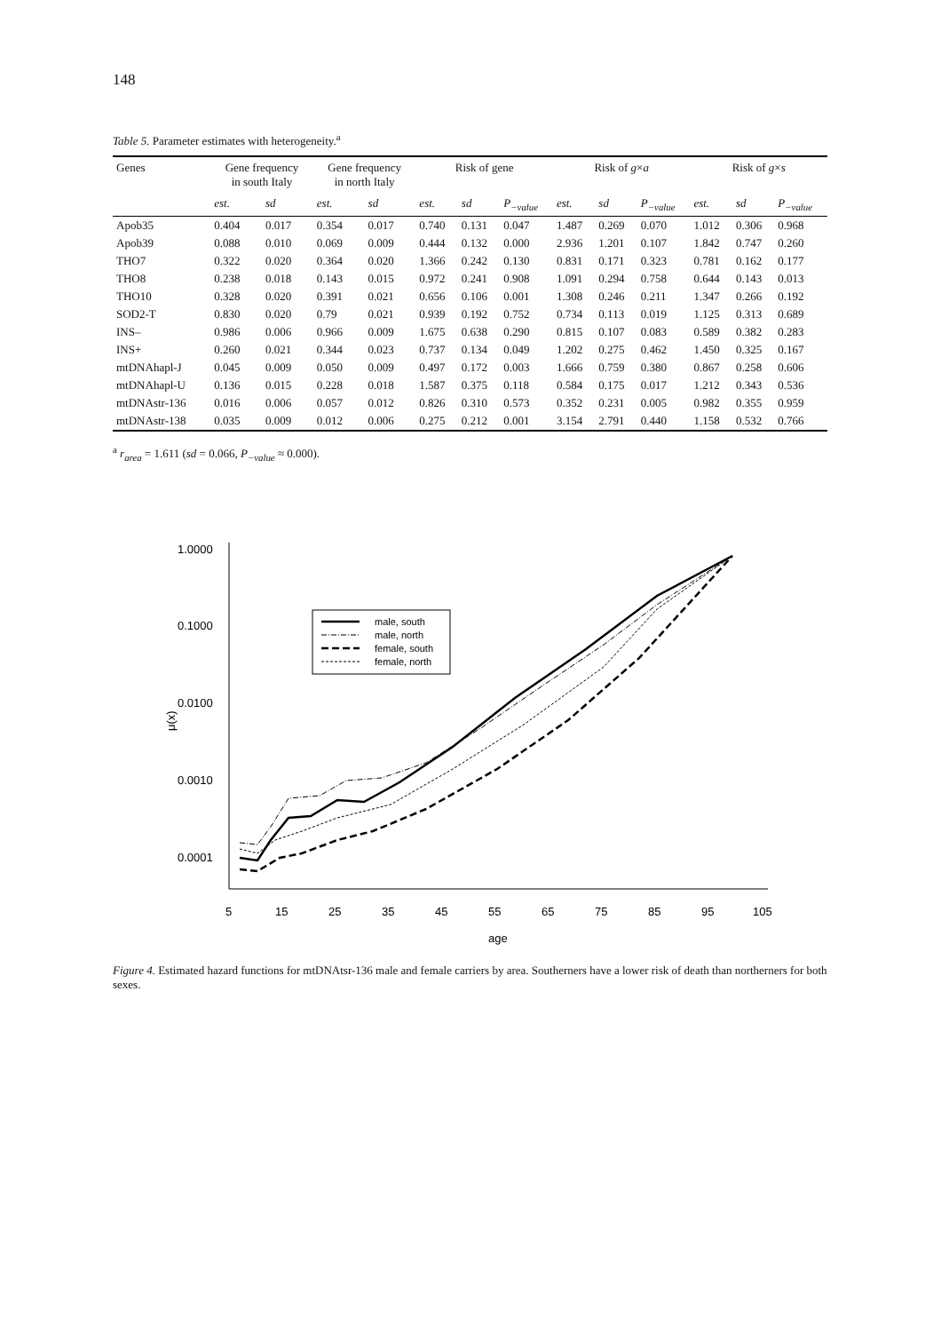148
Table 5. Parameter estimates with heterogeneity.<sup>a</sup>
| Genes | Gene frequency in south Italy | | Gene frequency in north Italy | | Risk of gene | | | Risk of g × a | | | Risk of g × s | | |
| --- | --- | --- | --- | --- | --- | --- | --- | --- | --- | --- | --- | --- | --- |
| | est. | sd | est. | sd | est. | sd | P<sub>−value</sub> | est. | sd | P<sub>−value</sub> | est. | sd | P<sub>−value</sub> |
| Apob35 | 0.404 | 0.017 | 0.354 | 0.017 | 0.740 | 0.131 | 0.047 | 1.487 | 0.269 | 0.070 | 1.012 | 0.306 | 0.968 |
| Apob39 | 0.088 | 0.010 | 0.069 | 0.009 | 0.444 | 0.132 | 0.000 | 2.936 | 1.201 | 0.107 | 1.842 | 0.747 | 0.260 |
| THO7 | 0.322 | 0.020 | 0.364 | 0.020 | 1.366 | 0.242 | 0.130 | 0.831 | 0.171 | 0.323 | 0.781 | 0.162 | 0.177 |
| THO8 | 0.238 | 0.018 | 0.143 | 0.015 | 0.972 | 0.241 | 0.908 | 1.091 | 0.294 | 0.758 | 0.644 | 0.143 | 0.013 |
| THO10 | 0.328 | 0.020 | 0.391 | 0.021 | 0.656 | 0.106 | 0.001 | 1.308 | 0.246 | 0.211 | 1.347 | 0.266 | 0.192 |
| SOD2-T | 0.830 | 0.020 | 0.79 | 0.021 | 0.939 | 0.192 | 0.752 | 0.734 | 0.113 | 0.019 | 1.125 | 0.313 | 0.689 |
| INS– | 0.986 | 0.006 | 0.966 | 0.009 | 1.675 | 0.638 | 0.290 | 0.815 | 0.107 | 0.083 | 0.589 | 0.382 | 0.283 |
| INS+ | 0.260 | 0.021 | 0.344 | 0.023 | 0.737 | 0.134 | 0.049 | 1.202 | 0.275 | 0.462 | 1.450 | 0.325 | 0.167 |
| mtDNAhapl-J | 0.045 | 0.009 | 0.050 | 0.009 | 0.497 | 0.172 | 0.003 | 1.666 | 0.759 | 0.380 | 0.867 | 0.258 | 0.606 |
| mtDNAhapl-U | 0.136 | 0.015 | 0.228 | 0.018 | 1.587 | 0.375 | 0.118 | 0.584 | 0.175 | 0.017 | 1.212 | 0.343 | 0.536 |
| mtDNAstr-136 | 0.016 | 0.006 | 0.057 | 0.012 | 0.826 | 0.310 | 0.573 | 0.352 | 0.231 | 0.005 | 0.982 | 0.355 | 0.959 |
| mtDNAstr-138 | 0.035 | 0.009 | 0.012 | 0.006 | 0.275 | 0.212 | 0.001 | 3.154 | 2.791 | 0.440 | 1.158 | 0.532 | 0.766 |
<sup>a</sup> r<sub>area</sub> = 1.611 (sd = 0.066, P<sub>−value</sub> ≈ 0.000).
1.0000
0.1000
0.0100
0.0010
0.0001
μ(x)
5
15
25
35
45
55
65
75
85
95
105
age
male, south
male, north
female, south
female, north
Figure 4. Estimated hazard functions for mtDNAtsr-136 male and female carriers by area. Southerners have a lower risk of death than northerners for both sexes.